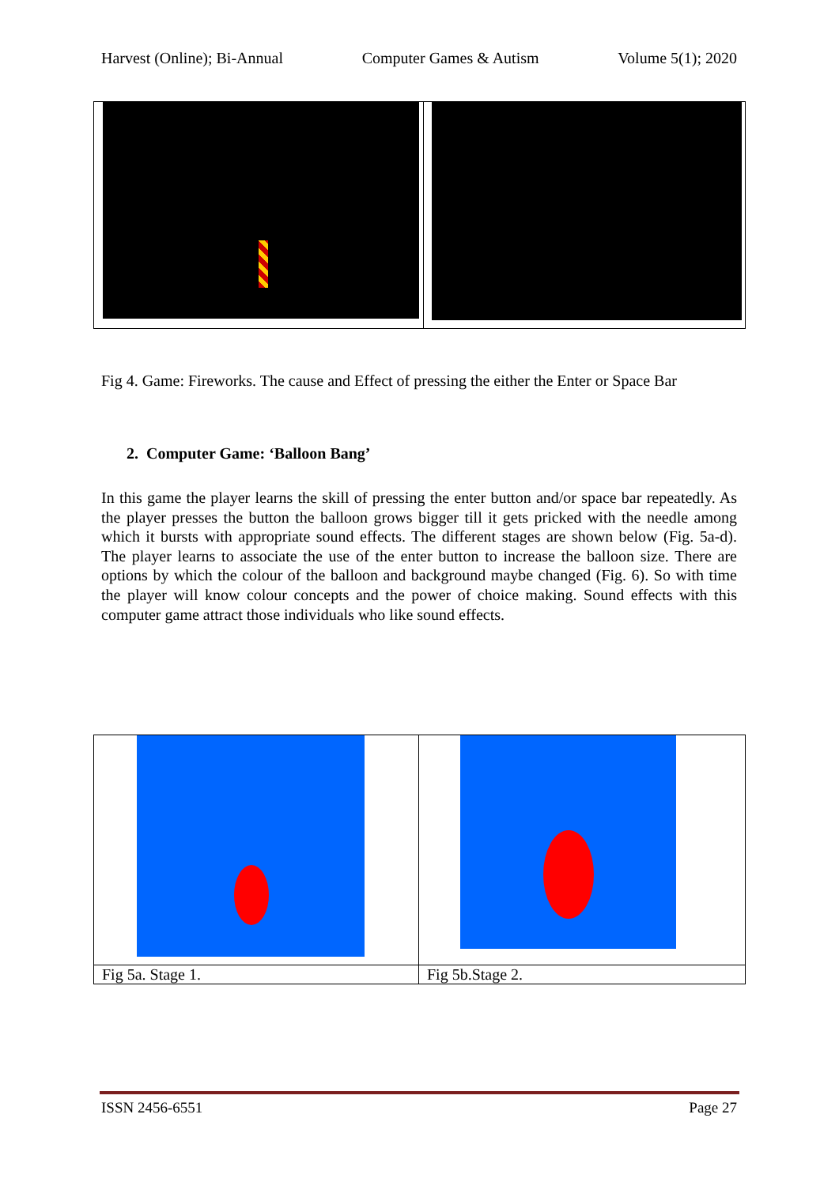Harvest (Online); Bi-Annual Computer Games & Autism Volume 5(1); 2020
Fig 4. Game: Fireworks. The cause and Effect of pressing the either the Enter or Space Bar
2. Computer Game: ‘Balloon Bang’
In this game the player learns the skill of pressing the enter button and/or space bar repeatedly. As the player presses the button the balloon grows bigger till it gets pricked with the needle among which it bursts with appropriate sound effects. The different stages are shown below (Fig. 5a-d). The player learns to associate the use of the enter button to increase the balloon size. There are options by which the colour of the balloon and background maybe changed (Fig. 6). So with time the player will know colour concepts and the power of choice making. Sound effects with this computer game attract those individuals who like sound effects.
| Fig 5a. Stage 1. | Fig 5b.Stage 2. |
ISSN 2456-6551 Page 27